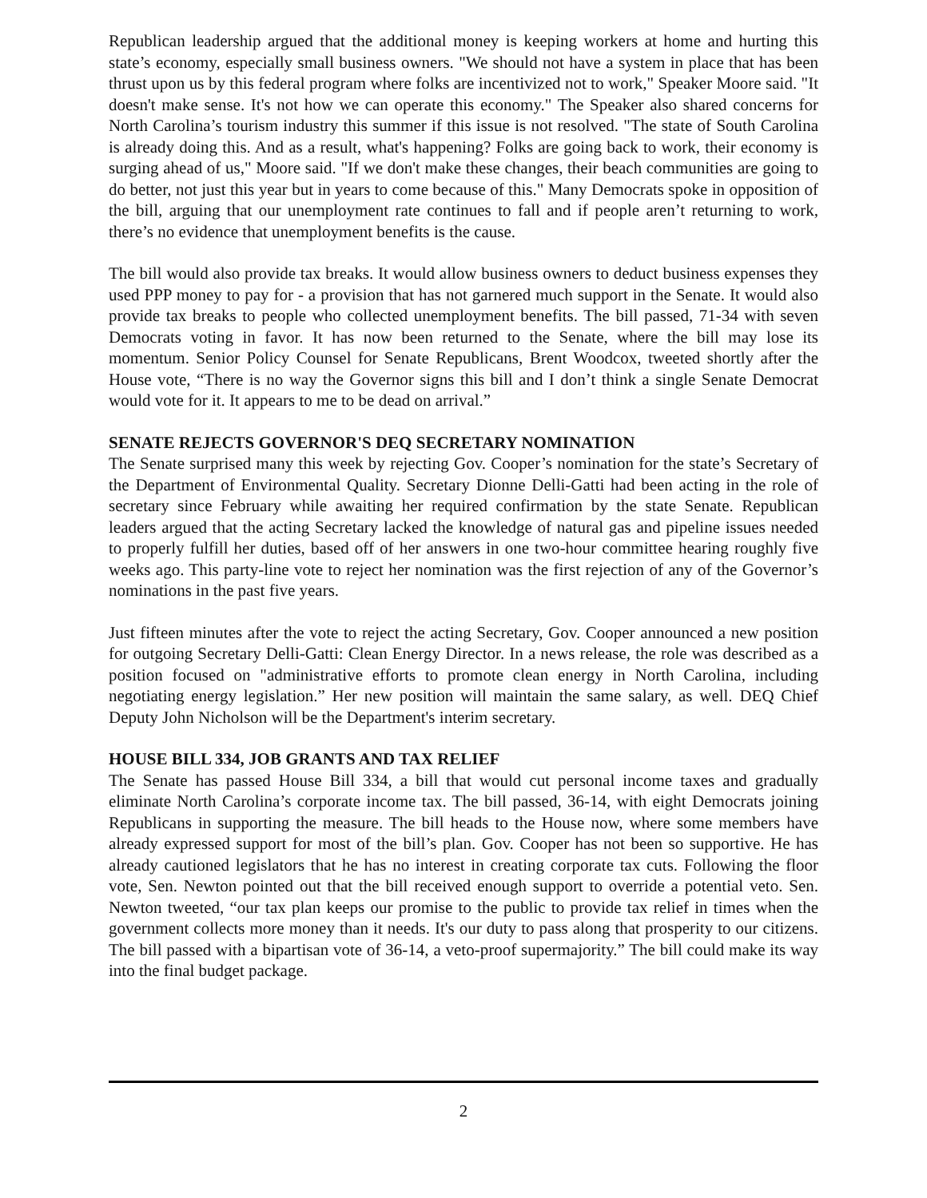Republican leadership argued that the additional money is keeping workers at home and hurting this state’s economy, especially small business owners. "We should not have a system in place that has been thrust upon us by this federal program where folks are incentivized not to work," Speaker Moore said. "It doesn't make sense. It's not how we can operate this economy." The Speaker also shared concerns for North Carolina’s tourism industry this summer if this issue is not resolved. "The state of South Carolina is already doing this. And as a result, what's happening? Folks are going back to work, their economy is surging ahead of us," Moore said. "If we don't make these changes, their beach communities are going to do better, not just this year but in years to come because of this." Many Democrats spoke in opposition of the bill, arguing that our unemployment rate continues to fall and if people aren’t returning to work, there’s no evidence that unemployment benefits is the cause.
The bill would also provide tax breaks. It would allow business owners to deduct business expenses they used PPP money to pay for - a provision that has not garnered much support in the Senate. It would also provide tax breaks to people who collected unemployment benefits. The bill passed, 71-34 with seven Democrats voting in favor. It has now been returned to the Senate, where the bill may lose its momentum. Senior Policy Counsel for Senate Republicans, Brent Woodcox, tweeted shortly after the House vote, “There is no way the Governor signs this bill and I don’t think a single Senate Democrat would vote for it. It appears to me to be dead on arrival.”
SENATE REJECTS GOVERNOR'S DEQ SECRETARY NOMINATION
The Senate surprised many this week by rejecting Gov. Cooper’s nomination for the state’s Secretary of the Department of Environmental Quality. Secretary Dionne Delli-Gatti had been acting in the role of secretary since February while awaiting her required confirmation by the state Senate. Republican leaders argued that the acting Secretary lacked the knowledge of natural gas and pipeline issues needed to properly fulfill her duties, based off of her answers in one two-hour committee hearing roughly five weeks ago. This party-line vote to reject her nomination was the first rejection of any of the Governor’s nominations in the past five years.
Just fifteen minutes after the vote to reject the acting Secretary, Gov. Cooper announced a new position for outgoing Secretary Delli-Gatti: Clean Energy Director. In a news release, the role was described as a position focused on "administrative efforts to promote clean energy in North Carolina, including negotiating energy legislation.” Her new position will maintain the same salary, as well. DEQ Chief Deputy John Nicholson will be the Department's interim secretary.
HOUSE BILL 334, JOB GRANTS AND TAX RELIEF
The Senate has passed House Bill 334, a bill that would cut personal income taxes and gradually eliminate North Carolina’s corporate income tax. The bill passed, 36-14, with eight Democrats joining Republicans in supporting the measure. The bill heads to the House now, where some members have already expressed support for most of the bill’s plan. Gov. Cooper has not been so supportive. He has already cautioned legislators that he has no interest in creating corporate tax cuts. Following the floor vote, Sen. Newton pointed out that the bill received enough support to override a potential veto. Sen. Newton tweeted, “our tax plan keeps our promise to the public to provide tax relief in times when the government collects more money than it needs. It's our duty to pass along that prosperity to our citizens. The bill passed with a bipartisan vote of 36-14, a veto-proof supermajority.” The bill could make its way into the final budget package.
2